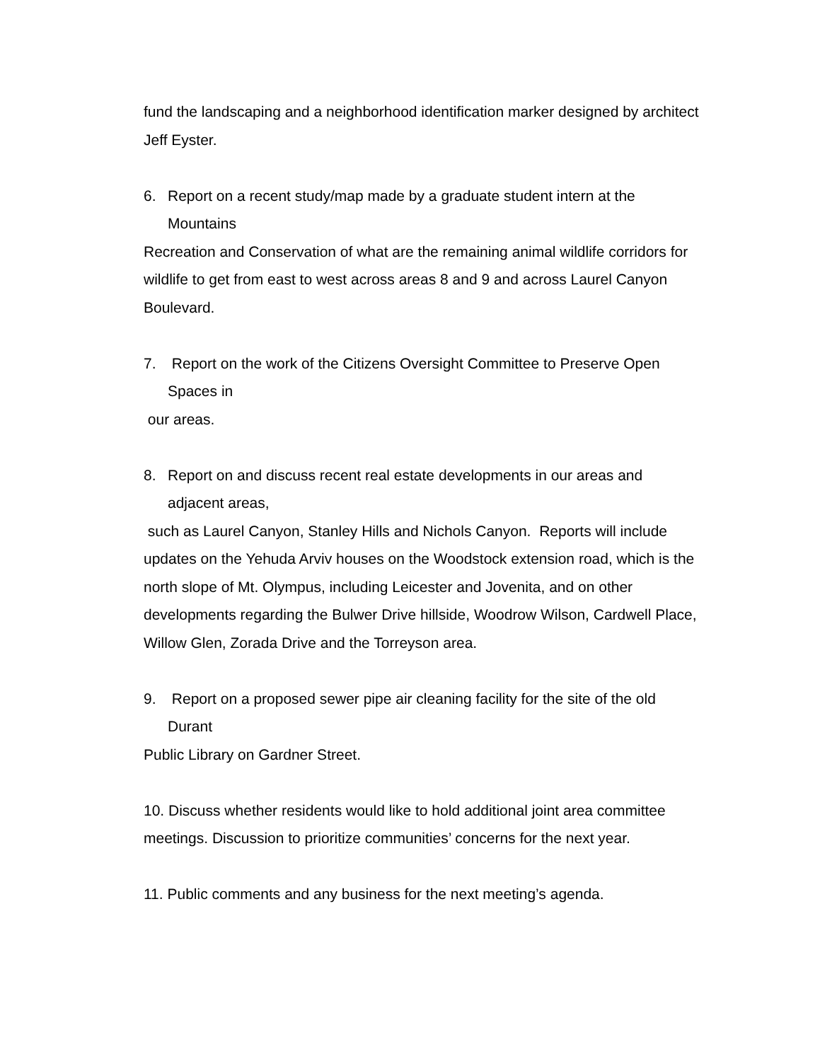fund the landscaping and a neighborhood identification marker designed by architect Jeff Eyster.
6. Report on a recent study/map made by a graduate student intern at the
Mountains
Recreation and Conservation of what are the remaining animal wildlife corridors for wildlife to get from east to west across areas 8 and 9 and across Laurel Canyon Boulevard.
7. Report on the work of the Citizens Oversight Committee to Preserve Open
Spaces in
our areas.
8. Report on and discuss recent real estate developments in our areas and
adjacent areas,
such as Laurel Canyon, Stanley Hills and Nichols Canyon. Reports will include updates on the Yehuda Arviv houses on the Woodstock extension road, which is the north slope of Mt. Olympus, including Leicester and Jovenita, and on other developments regarding the Bulwer Drive hillside, Woodrow Wilson, Cardwell Place, Willow Glen, Zorada Drive and the Torreyson area.
9. Report on a proposed sewer pipe air cleaning facility for the site of the old
Durant
Public Library on Gardner Street.
10. Discuss whether residents would like to hold additional joint area committee meetings. Discussion to prioritize communities’ concerns for the next year.
11. Public comments and any business for the next meeting’s agenda.